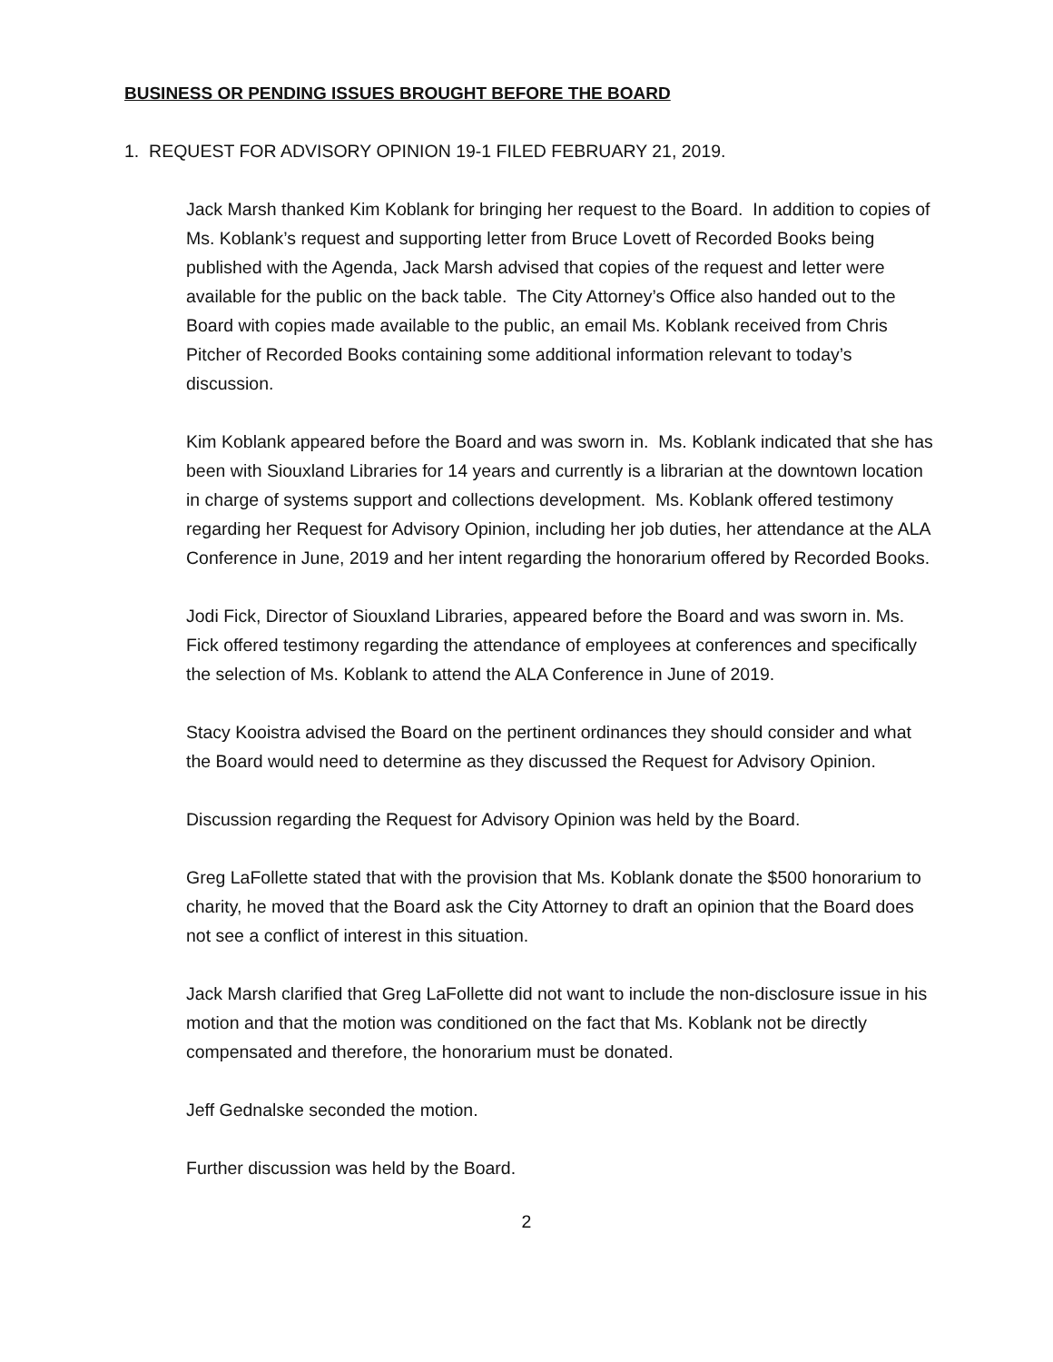BUSINESS OR PENDING ISSUES BROUGHT BEFORE THE BOARD
1. REQUEST FOR ADVISORY OPINION 19-1 FILED FEBRUARY 21, 2019.
Jack Marsh thanked Kim Koblank for bringing her request to the Board. In addition to copies of Ms. Koblank’s request and supporting letter from Bruce Lovett of Recorded Books being published with the Agenda, Jack Marsh advised that copies of the request and letter were available for the public on the back table. The City Attorney’s Office also handed out to the Board with copies made available to the public, an email Ms. Koblank received from Chris Pitcher of Recorded Books containing some additional information relevant to today’s discussion.
Kim Koblank appeared before the Board and was sworn in. Ms. Koblank indicated that she has been with Siouxland Libraries for 14 years and currently is a librarian at the downtown location in charge of systems support and collections development. Ms. Koblank offered testimony regarding her Request for Advisory Opinion, including her job duties, her attendance at the ALA Conference in June, 2019 and her intent regarding the honorarium offered by Recorded Books.
Jodi Fick, Director of Siouxland Libraries, appeared before the Board and was sworn in. Ms. Fick offered testimony regarding the attendance of employees at conferences and specifically the selection of Ms. Koblank to attend the ALA Conference in June of 2019.
Stacy Kooistra advised the Board on the pertinent ordinances they should consider and what the Board would need to determine as they discussed the Request for Advisory Opinion.
Discussion regarding the Request for Advisory Opinion was held by the Board.
Greg LaFollette stated that with the provision that Ms. Koblank donate the $500 honorarium to charity, he moved that the Board ask the City Attorney to draft an opinion that the Board does not see a conflict of interest in this situation.
Jack Marsh clarified that Greg LaFollette did not want to include the non-disclosure issue in his motion and that the motion was conditioned on the fact that Ms. Koblank not be directly compensated and therefore, the honorarium must be donated.
Jeff Gednalske seconded the motion.
Further discussion was held by the Board.
2